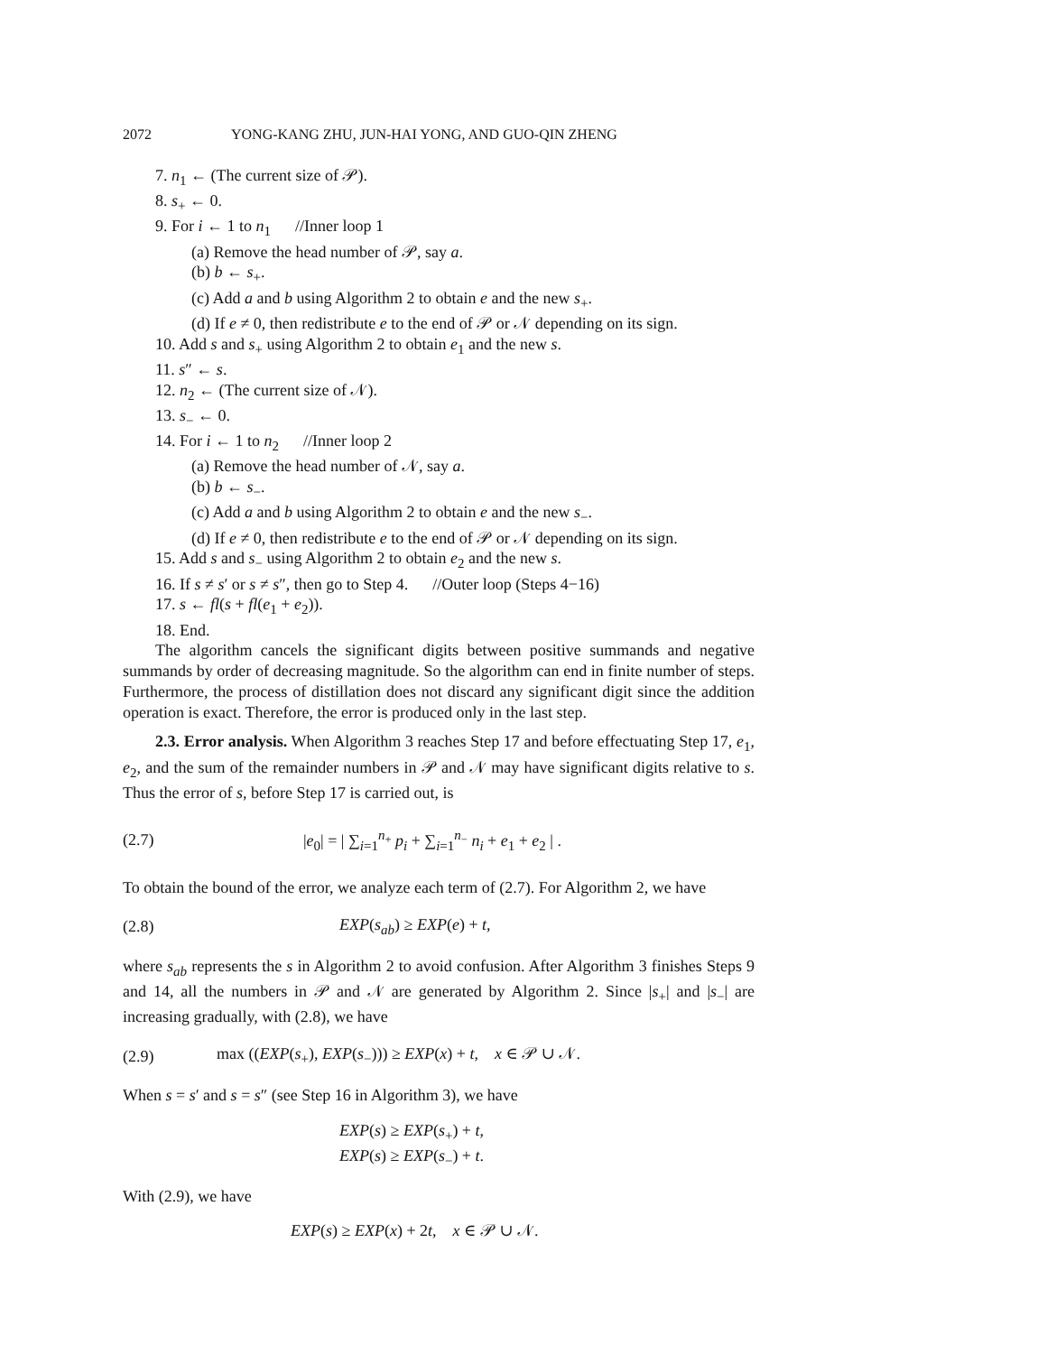2072 YONG-KANG ZHU, JUN-HAI YONG, AND GUO-QIN ZHENG
7. n<sub>1</sub> ← (The current size of 𝒫).
8. s<sub>+</sub> ← 0.
9. For i ← 1 to n<sub>1</sub> //Inner loop 1
(a) Remove the head number of 𝒫, say a.
(b) b ← s<sub>+</sub>.
(c) Add a and b using Algorithm 2 to obtain e and the new s<sub>+</sub>.
(d) If e ≠ 0, then redistribute e to the end of 𝒫 or 𝒩 depending on its sign.
10. Add s and s<sub>+</sub> using Algorithm 2 to obtain e<sub>1</sub> and the new s.
11. s″ ← s.
12. n<sub>2</sub> ← (The current size of 𝒩).
13. s<sub>−</sub> ← 0.
14. For i ← 1 to n<sub>2</sub> //Inner loop 2
(a) Remove the head number of 𝒩, say a.
(b) b ← s<sub>−</sub>.
(c) Add a and b using Algorithm 2 to obtain e and the new s<sub>−</sub>.
(d) If e ≠ 0, then redistribute e to the end of 𝒫 or 𝒩 depending on its sign.
15. Add s and s<sub>−</sub> using Algorithm 2 to obtain e<sub>2</sub> and the new s.
16. If s ≠ s′ or s ≠ s″, then go to Step 4. //Outer loop (Steps 4−16)
17. s ← fl(s + fl(e<sub>1</sub> + e<sub>2</sub>)).
18. End.
The algorithm cancels the significant digits between positive summands and negative summands by order of decreasing magnitude. So the algorithm can end in finite number of steps. Furthermore, the process of distillation does not discard any significant digit since the addition operation is exact. Therefore, the error is produced only in the last step.
2.3. Error analysis. When Algorithm 3 reaches Step 17 and before effectuating Step 17, e<sub>1</sub>, e<sub>2</sub>, and the sum of the remainder numbers in 𝒫 and 𝒩 may have significant digits relative to s. Thus the error of s, before Step 17 is carried out, is
(2.7) |e<sub>0</sub>| = | ∑<sub>i=1</sub><sup>n<sub>+</sub></sup> p<sub>i</sub> + ∑<sub>i=1</sub><sup>n<sub>−</sub></sup> n<sub>i</sub> + e<sub>1</sub> + e<sub>2</sub> | .
To obtain the bound of the error, we analyze each term of (2.7). For Algorithm 2, we have
(2.8) EXP(s<sub>ab</sub>) ≥ EXP(e) + t,
where s<sub>ab</sub> represents the s in Algorithm 2 to avoid confusion. After Algorithm 3 finishes Steps 9 and 14, all the numbers in 𝒫 and 𝒩 are generated by Algorithm 2. Since |s<sub>+</sub>| and |s<sub>−</sub>| are increasing gradually, with (2.8), we have
(2.9) max ((EXP(s<sub>+</sub>), EXP(s<sub>−</sub>))) ≥ EXP(x) + t, x ∈ 𝒫 ∪ 𝒩.
When s = s′ and s = s″ (see Step 16 in Algorithm 3), we have
EXP(s) ≥ EXP(s<sub>+</sub>) + t,
EXP(s) ≥ EXP(s<sub>−</sub>) + t.
With (2.9), we have
EXP(s) ≥ EXP(x) + 2t, x ∈ 𝒫 ∪ 𝒩.